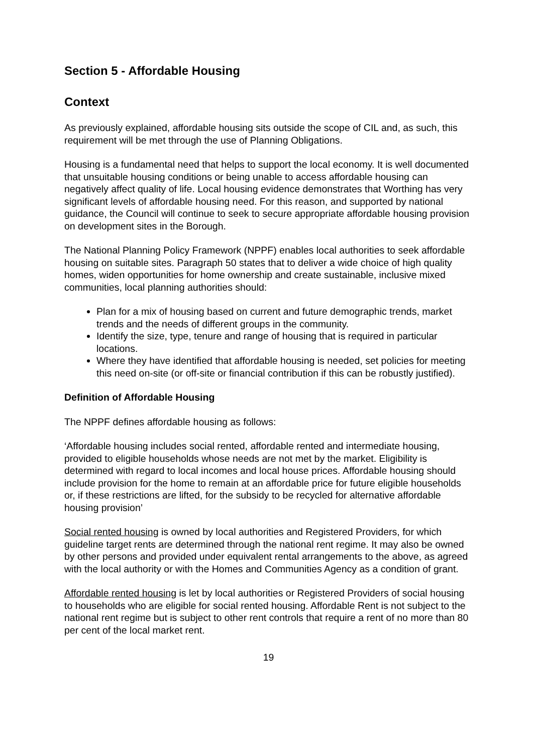Section 5 - Affordable Housing
Context
As previously explained, affordable housing sits outside the scope of CIL and, as such, this requirement will be met through the use of Planning Obligations.
Housing is a fundamental need that helps to support the local economy. It is well documented that unsuitable housing conditions or being unable to access affordable housing can negatively affect quality of life. Local housing evidence demonstrates that Worthing has very significant levels of affordable housing need. For this reason, and supported by national guidance, the Council will continue to seek to secure appropriate affordable housing provision on development sites in the Borough.
The National Planning Policy Framework (NPPF) enables local authorities to seek affordable housing on suitable sites. Paragraph 50 states that to deliver a wide choice of high quality homes, widen opportunities for home ownership and create sustainable, inclusive mixed communities, local planning authorities should:
Plan for a mix of housing based on current and future demographic trends, market trends and the needs of different groups in the community.
Identify the size, type, tenure and range of housing that is required in particular locations.
Where they have identified that affordable housing is needed, set policies for meeting this need on-site (or off-site or financial contribution if this can be robustly justified).
Definition of Affordable Housing
The NPPF defines affordable housing as follows:
‘Affordable housing includes social rented, affordable rented and intermediate housing, provided to eligible households whose needs are not met by the market. Eligibility is determined with regard to local incomes and local house prices. Affordable housing should include provision for the home to remain at an affordable price for future eligible households or, if these restrictions are lifted, for the subsidy to be recycled for alternative affordable housing provision’
Social rented housing is owned by local authorities and Registered Providers, for which guideline target rents are determined through the national rent regime. It may also be owned by other persons and provided under equivalent rental arrangements to the above, as agreed with the local authority or with the Homes and Communities Agency as a condition of grant.
Affordable rented housing is let by local authorities or Registered Providers of social housing to households who are eligible for social rented housing. Affordable Rent is not subject to the national rent regime but is subject to other rent controls that require a rent of no more than 80 per cent of the local market rent.
19